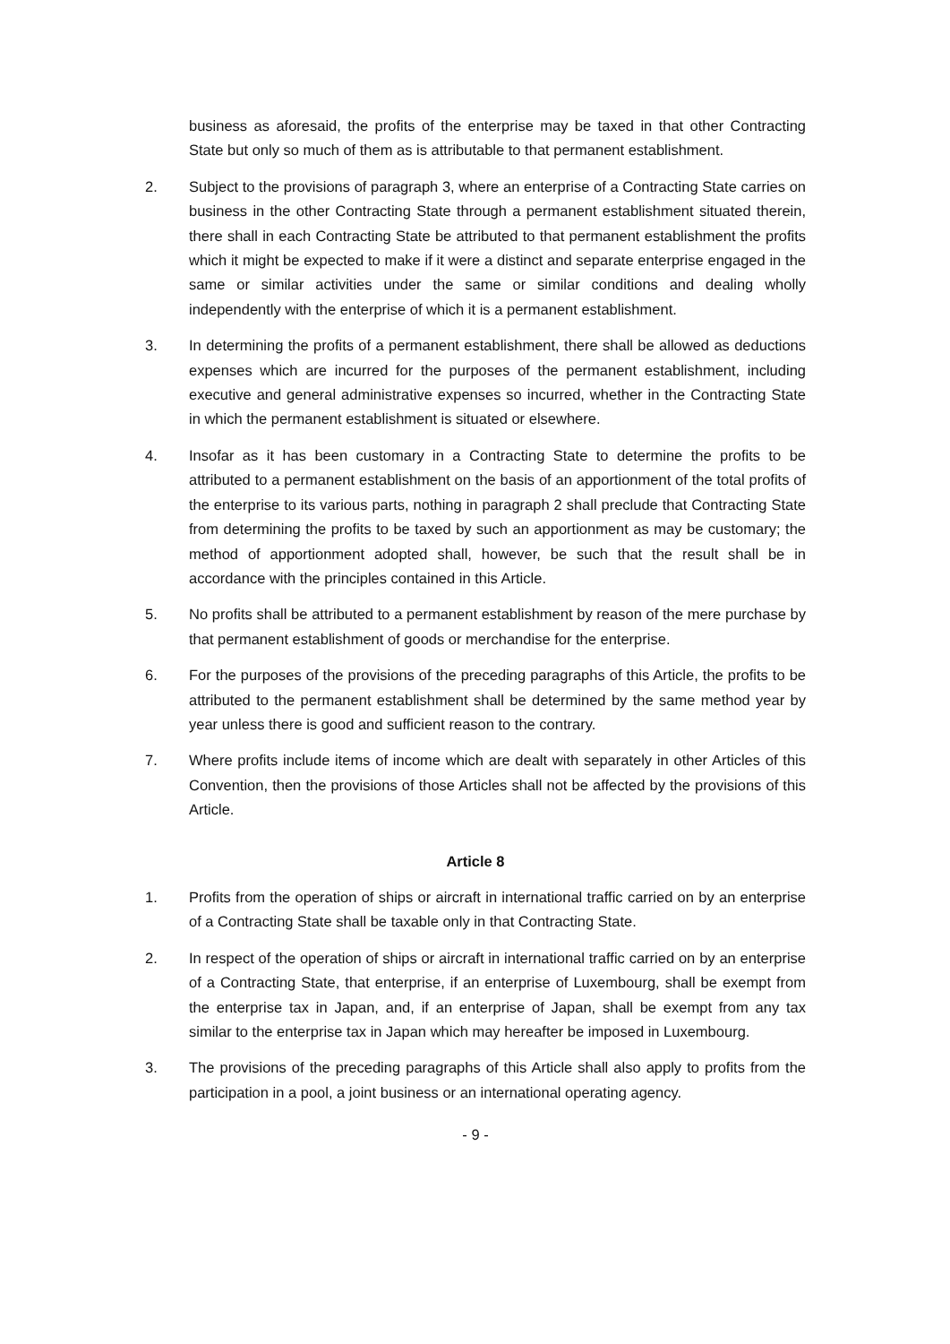business as aforesaid, the profits of the enterprise may be taxed in that other Contracting State but only so much of them as is attributable to that permanent establishment.
2. Subject to the provisions of paragraph 3, where an enterprise of a Contracting State carries on business in the other Contracting State through a permanent establishment situated therein, there shall in each Contracting State be attributed to that permanent establishment the profits which it might be expected to make if it were a distinct and separate enterprise engaged in the same or similar activities under the same or similar conditions and dealing wholly independently with the enterprise of which it is a permanent establishment.
3. In determining the profits of a permanent establishment, there shall be allowed as deductions expenses which are incurred for the purposes of the permanent establishment, including executive and general administrative expenses so incurred, whether in the Contracting State in which the permanent establishment is situated or elsewhere.
4. Insofar as it has been customary in a Contracting State to determine the profits to be attributed to a permanent establishment on the basis of an apportionment of the total profits of the enterprise to its various parts, nothing in paragraph 2 shall preclude that Contracting State from determining the profits to be taxed by such an apportionment as may be customary; the method of apportionment adopted shall, however, be such that the result shall be in accordance with the principles contained in this Article.
5. No profits shall be attributed to a permanent establishment by reason of the mere purchase by that permanent establishment of goods or merchandise for the enterprise.
6. For the purposes of the provisions of the preceding paragraphs of this Article, the profits to be attributed to the permanent establishment shall be determined by the same method year by year unless there is good and sufficient reason to the contrary.
7. Where profits include items of income which are dealt with separately in other Articles of this Convention, then the provisions of those Articles shall not be affected by the provisions of this Article.
Article 8
1. Profits from the operation of ships or aircraft in international traffic carried on by an enterprise of a Contracting State shall be taxable only in that Contracting State.
2. In respect of the operation of ships or aircraft in international traffic carried on by an enterprise of a Contracting State, that enterprise, if an enterprise of Luxembourg, shall be exempt from the enterprise tax in Japan, and, if an enterprise of Japan, shall be exempt from any tax similar to the enterprise tax in Japan which may hereafter be imposed in Luxembourg.
3. The provisions of the preceding paragraphs of this Article shall also apply to profits from the participation in a pool, a joint business or an international operating agency.
- 9 -